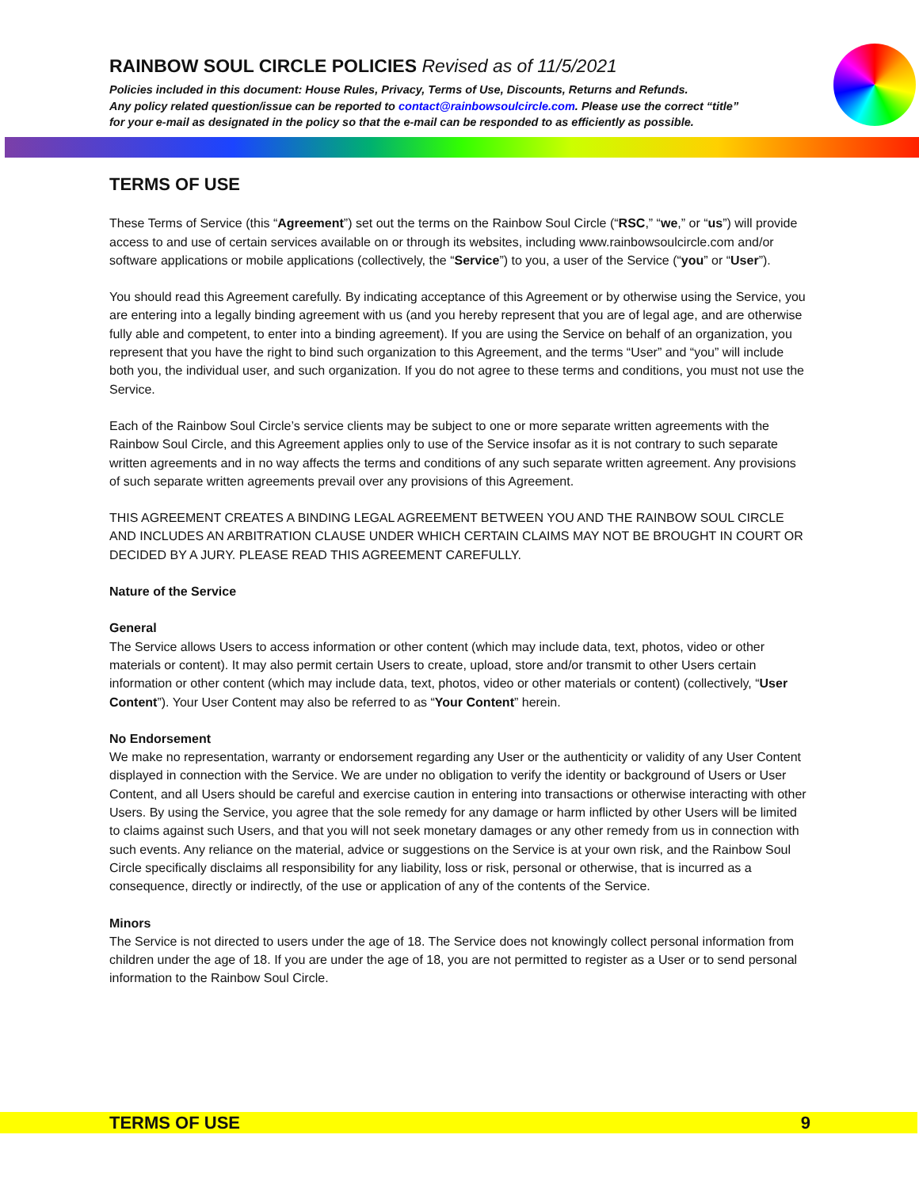RAINBOW SOUL CIRCLE POLICIES Revised as of 11/5/2021
Policies included in this document: House Rules, Privacy, Terms of Use, Discounts, Returns and Refunds.
Any policy related question/issue can be reported to contact@rainbowsoulcircle.com. Please use the correct “title”
for your e-mail as designated in the policy so that the e-mail can be responded to as efficiently as possible.
TERMS OF USE
These Terms of Service (this “Agreement”) set out the terms on the Rainbow Soul Circle (“RSC,” “we,” or “us”) will provide access to and use of certain services available on or through its websites, including www.rainbowsoulcircle.com and/or software applications or mobile applications (collectively, the “Service”) to you, a user of the Service (“you” or “User”).
You should read this Agreement carefully. By indicating acceptance of this Agreement or by otherwise using the Service, you are entering into a legally binding agreement with us (and you hereby represent that you are of legal age, and are otherwise fully able and competent, to enter into a binding agreement). If you are using the Service on behalf of an organization, you represent that you have the right to bind such organization to this Agreement, and the terms “User” and “you” will include both you, the individual user, and such organization. If you do not agree to these terms and conditions, you must not use the Service.
Each of the Rainbow Soul Circle’s service clients may be subject to one or more separate written agreements with the Rainbow Soul Circle, and this Agreement applies only to use of the Service insofar as it is not contrary to such separate written agreements and in no way affects the terms and conditions of any such separate written agreement. Any provisions of such separate written agreements prevail over any provisions of this Agreement.
THIS AGREEMENT CREATES A BINDING LEGAL AGREEMENT BETWEEN YOU AND THE RAINBOW SOUL CIRCLE AND INCLUDES AN ARBITRATION CLAUSE UNDER WHICH CERTAIN CLAIMS MAY NOT BE BROUGHT IN COURT OR DECIDED BY A JURY. PLEASE READ THIS AGREEMENT CAREFULLY.
Nature of the Service
General
The Service allows Users to access information or other content (which may include data, text, photos, video or other materials or content). It may also permit certain Users to create, upload, store and/or transmit to other Users certain information or other content (which may include data, text, photos, video or other materials or content) (collectively, “User Content”). Your User Content may also be referred to as “Your Content” herein.
No Endorsement
We make no representation, warranty or endorsement regarding any User or the authenticity or validity of any User Content displayed in connection with the Service. We are under no obligation to verify the identity or background of Users or User Content, and all Users should be careful and exercise caution in entering into transactions or otherwise interacting with other Users. By using the Service, you agree that the sole remedy for any damage or harm inflicted by other Users will be limited to claims against such Users, and that you will not seek monetary damages or any other remedy from us in connection with such events. Any reliance on the material, advice or suggestions on the Service is at your own risk, and the Rainbow Soul Circle specifically disclaims all responsibility for any liability, loss or risk, personal or otherwise, that is incurred as a consequence, directly or indirectly, of the use or application of any of the contents of the Service.
Minors
The Service is not directed to users under the age of 18. The Service does not knowingly collect personal information from children under the age of 18. If you are under the age of 18, you are not permitted to register as a User or to send personal information to the Rainbow Soul Circle.
TERMS OF USE 9